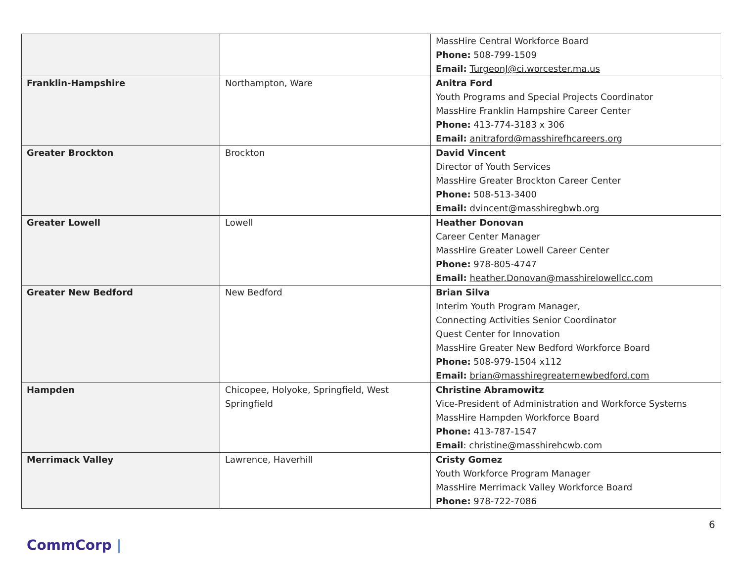| | | MassHire Central Workforce Board Phone: 508-799-1509 Email: TurgeonJ@ci.worcester.ma.us |
| Franklin-Hampshire | Northampton, Ware | Anitra Ford Youth Programs and Special Projects Coordinator MassHire Franklin Hampshire Career Center Phone: 413-774-3183 x 306 Email: anitraford@masshirefhcareers.org |
| Greater Brockton | Brockton | David Vincent Director of Youth Services MassHire Greater Brockton Career Center Phone: 508-513-3400 Email: dvincent@masshiregbwb.org |
| Greater Lowell | Lowell | Heather Donovan Career Center Manager MassHire Greater Lowell Career Center Phone: 978-805-4747 Email: heather.Donovan@masshirelowellcc.com |
| Greater New Bedford | New Bedford | Brian Silva Interim Youth Program Manager, Connecting Activities Senior Coordinator Quest Center for Innovation MassHire Greater New Bedford Workforce Board Phone: 508-979-1504 x112 Email: brian@masshiregreaternewbedford.com |
| Hampden | Chicopee, Holyoke, Springfield, West Springfield | Christine Abramowitz Vice-President of Administration and Workforce Systems MassHire Hampden Workforce Board Phone: 413-787-1547 Email : christine@masshirehcwb.com |
| Merrimack Valley | Lawrence, Haverhill | Cristy Gomez Youth Workforce Program Manager MassHire Merrimack Valley Workforce Board Phone: 978-722-7086 |
6
CommCorp |